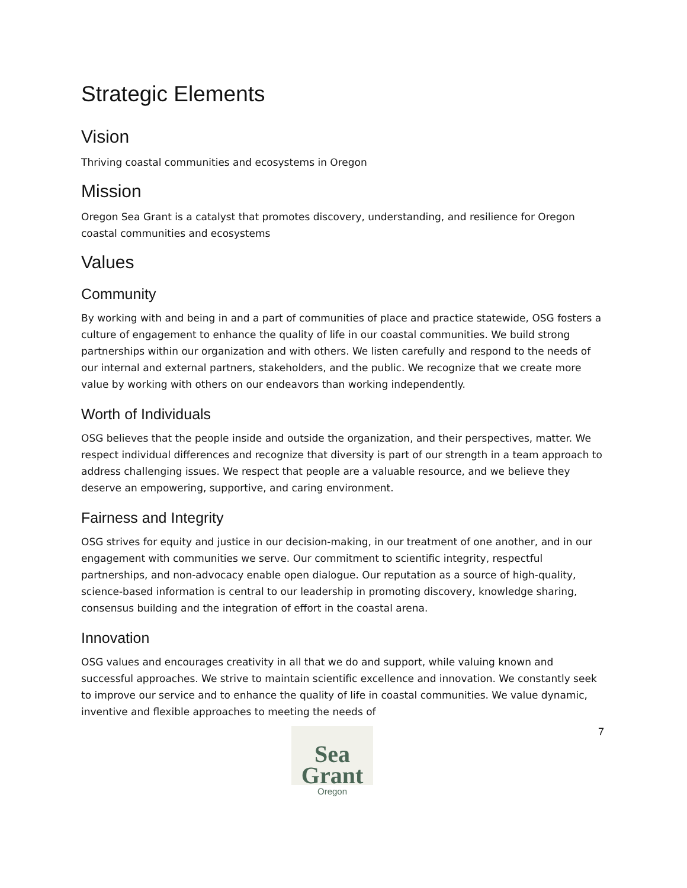Strategic Elements
Vision
Thriving coastal communities and ecosystems in Oregon
Mission
Oregon Sea Grant is a catalyst that promotes discovery, understanding, and resilience for Oregon coastal communities and ecosystems
Values
Community
By working with and being in and a part of communities of place and practice statewide, OSG fosters a culture of engagement to enhance the quality of life in our coastal communities. We build strong partnerships within our organization and with others. We listen carefully and respond to the needs of our internal and external partners, stakeholders, and the public. We recognize that we create more value by working with others on our endeavors than working independently.
Worth of Individuals
OSG believes that the people inside and outside the organization, and their perspectives, matter. We respect individual differences and recognize that diversity is part of our strength in a team approach to address challenging issues. We respect that people are a valuable resource, and we believe they deserve an empowering, supportive, and caring environment.
Fairness and Integrity
OSG strives for equity and justice in our decision-making, in our treatment of one another, and in our engagement with communities we serve. Our commitment to scientific integrity, respectful partnerships, and non-advocacy enable open dialogue. Our reputation as a source of high-quality, science-based information is central to our leadership in promoting discovery, knowledge sharing, consensus building and the integration of effort in the coastal arena.
Innovation
OSG values and encourages creativity in all that we do and support, while valuing known and successful approaches. We strive to maintain scientific excellence and innovation. We constantly seek to improve our service and to enhance the quality of life in coastal communities. We value dynamic, inventive and flexible approaches to meeting the needs of
Sea Grant
Oregon
7